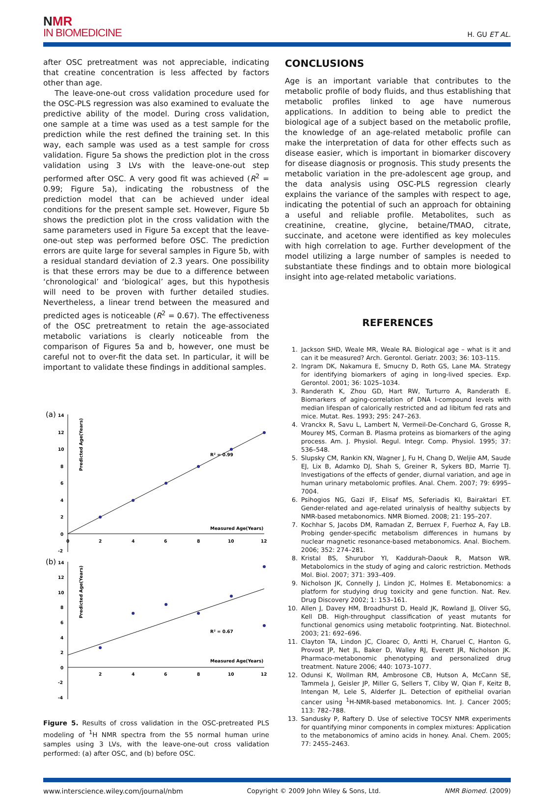NMR
IN BIOMEDICINE
H. GU ET AL.
after OSC pretreatment was not appreciable, indicating that creatine concentration is less affected by factors other than age.
The leave-one-out cross validation procedure used for the OSC-PLS regression was also examined to evaluate the predictive ability of the model. During cross validation, one sample at a time was used as a test sample for the prediction while the rest defined the training set. In this way, each sample was used as a test sample for cross validation. Figure 5a shows the prediction plot in the cross validation using 3 LVs with the leave-one-out step performed after OSC. A very good fit was achieved (R<sup>2</sup> = 0.99; Figure 5a), indicating the robustness of the prediction model that can be achieved under ideal conditions for the present sample set. However, Figure 5b shows the prediction plot in the cross validation with the same parameters used in Figure 5a except that the leave-one-out step was performed before OSC. The prediction errors are quite large for several samples in Figure 5b, with a residual standard deviation of 2.3 years. One possibility is that these errors may be due to a difference between ‘chronological’ and ‘biological’ ages, but this hypothesis will need to be proven with further detailed studies. Nevertheless, a linear trend between the measured and predicted ages is noticeable (R<sup>2</sup> = 0.67). The effectiveness of the OSC pretreatment to retain the age-associated metabolic variations is clearly noticeable from the comparison of Figures 5a and b, however, one must be careful not to over-fit the data set. In particular, it will be important to validate these findings in additional samples.
(a)
14
12
10
8
6
4
2
0
-2
Predicted Age(Years)
R² = 0.99
Measured Age(Years)
0
2
4
6
8
10
12
(b)
14
12
10
8
6
4
2
0
-2
-4
Predicted Age(Years)
R² = 0.67
Measured Age(Years)
2
4
6
8
10
12
Figure 5. Results of cross validation in the OSC-pretreated PLS modeling of <sup>1</sup>H NMR spectra from the 55 normal human urine samples using 3 LVs, with the leave-one-out cross validation performed: (a) after OSC, and (b) before OSC.
CONCLUSIONS
Age is an important variable that contributes to the metabolic profile of body fluids, and thus establishing that metabolic profiles linked to age have numerous applications. In addition to being able to predict the biological age of a subject based on the metabolic profile, the knowledge of an age-related metabolic profile can make the interpretation of data for other effects such as disease easier, which is important in biomarker discovery for disease diagnosis or prognosis. This study presents the metabolic variation in the pre-adolescent age group, and the data analysis using OSC-PLS regression clearly explains the variance of the samples with respect to age, indicating the potential of such an approach for obtaining a useful and reliable profile. Metabolites, such as creatinine, creatine, glycine, betaine/TMAO, citrate, succinate, and acetone were identified as key molecules with high correlation to age. Further development of the model utilizing a large number of samples is needed to substantiate these findings and to obtain more biological insight into age-related metabolic variations.
REFERENCES
1. Jackson SHD, Weale MR, Weale RA. Biological age – what is it and can it be measured? Arch. Gerontol. Geriatr. 2003; 36: 103–115.
2. Ingram DK, Nakamura E, Smucny D, Roth GS, Lane MA. Strategy for identifying biomarkers of aging in long-lived species. Exp. Gerontol. 2001; 36: 1025–1034.
3. Randerath K, Zhou GD, Hart RW, Turturro A, Randerath E. Biomarkers of aging-correlation of DNA I-compound levels with median lifespan of calorically restricted and ad libitum fed rats and mice. Mutat. Res. 1993; 295: 247–263.
4. Vranckx R, Savu L, Lambert N, Vermeil-De-Conchard G, Grosse R, Mourey MS, Corman B. Plasma proteins as biomarkers of the aging process. Am. J. Physiol. Regul. Integr. Comp. Physiol. 1995; 37: 536–548.
5. Slupsky CM, Rankin KN, Wagner J, Fu H, Chang D, Weljie AM, Saude EJ, Lix B, Adamko DJ, Shah S, Greiner R, Sykers BD, Marrie TJ. Investigations of the effects of gender, diurnal variation, and age in human urinary metabolomic profiles. Anal. Chem. 2007; 79: 6995–7004.
6. Psihogios NG, Gazi IF, Elisaf MS, Seferiadis KI, Bairaktari ET. Gender-related and age-related urinalysis of healthy subjects by NMR-based metabonomics. NMR Biomed. 2008; 21: 195–207.
7. Kochhar S, Jacobs DM, Ramadan Z, Berruex F, Fuerhoz A, Fay LB. Probing gender-specific metabolism differences in humans by nuclear magnetic resonance-based metabonomics. Anal. Biochem. 2006; 352: 274–281.
8. Kristal BS, Shurubor YI, Kaddurah-Daouk R, Matson WR. Metabolomics in the study of aging and caloric restriction. Methods Mol. Biol. 2007; 371: 393–409.
9. Nicholson JK, Connelly J, Lindon JC, Holmes E. Metabonomics: a platform for studying drug toxicity and gene function. Nat. Rev. Drug Discovery 2002; 1: 153–161.
10. Allen J, Davey HM, Broadhurst D, Heald JK, Rowland JJ, Oliver SG, Kell DB. High-throughput classification of yeast mutants for functional genomics using metabolic footprinting. Nat. Biotechnol. 2003; 21: 692–696.
11. Clayton TA, Lindon JC, Cloarec O, Antti H, Charuel C, Hanton G, Provost JP, Net JL, Baker D, Walley RJ, Everett JR, Nicholson JK. Pharmaco-metabonomic phenotyping and personalized drug treatment. Nature 2006; 440: 1073–1077.
12. Odunsi K, Wollman RM, Ambrosone CB, Hutson A, McCann SE, Tammela J, Geisler JP, Miller G, Sellers T, Cliby W, Qian F, Keitz B, Intengan M, Lele S, Alderfer JL. Detection of epithelial ovarian cancer using <sup>1</sup>H-NMR-based metabonomics. Int. J. Cancer 2005; 113: 782–788.
13. Sandusky P, Raftery D. Use of selective TOCSY NMR experiments for quantifying minor components in complex mixtures: Application to the metabonomics of amino acids in honey. Anal. Chem. 2005; 77: 2455–2463.
www.interscience.wiley.com/journal/nbm Copyright © 2009 John Wiley & Sons, Ltd. NMR Biomed. (2009)